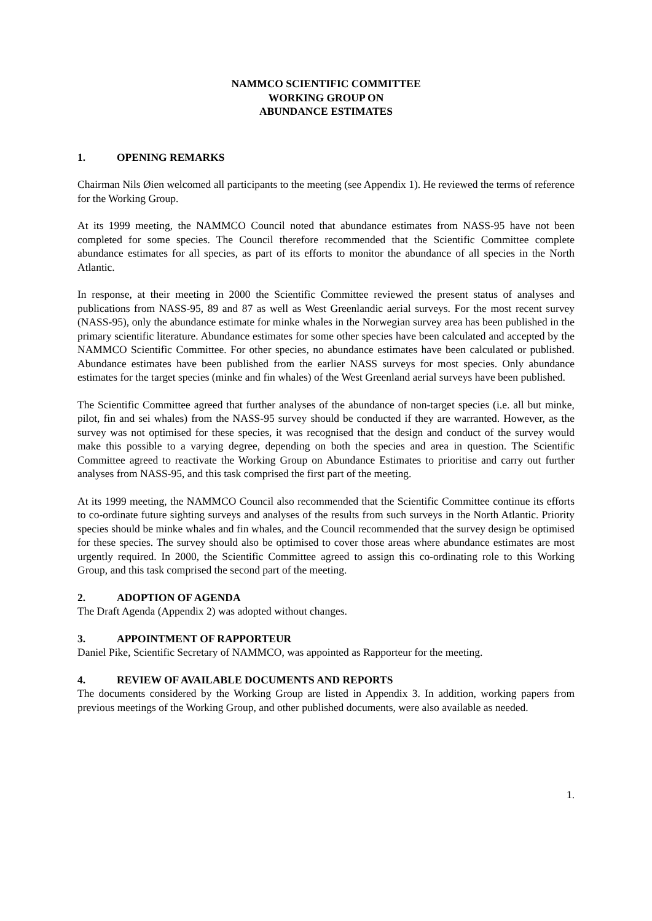NAMMCO SCIENTIFIC COMMITTEE
WORKING GROUP ON
ABUNDANCE ESTIMATES
1. OPENING REMARKS
Chairman Nils Øien welcomed all participants to the meeting (see Appendix 1). He reviewed the terms of reference for the Working Group.
At its 1999 meeting, the NAMMCO Council noted that abundance estimates from NASS-95 have not been completed for some species. The Council therefore recommended that the Scientific Committee complete abundance estimates for all species, as part of its efforts to monitor the abundance of all species in the North Atlantic.
In response, at their meeting in 2000 the Scientific Committee reviewed the present status of analyses and publications from NASS-95, 89 and 87 as well as West Greenlandic aerial surveys. For the most recent survey (NASS-95), only the abundance estimate for minke whales in the Norwegian survey area has been published in the primary scientific literature. Abundance estimates for some other species have been calculated and accepted by the NAMMCO Scientific Committee. For other species, no abundance estimates have been calculated or published. Abundance estimates have been published from the earlier NASS surveys for most species. Only abundance estimates for the target species (minke and fin whales) of the West Greenland aerial surveys have been published.
The Scientific Committee agreed that further analyses of the abundance of non-target species (i.e. all but minke, pilot, fin and sei whales) from the NASS-95 survey should be conducted if they are warranted. However, as the survey was not optimised for these species, it was recognised that the design and conduct of the survey would make this possible to a varying degree, depending on both the species and area in question. The Scientific Committee agreed to reactivate the Working Group on Abundance Estimates to prioritise and carry out further analyses from NASS-95, and this task comprised the first part of the meeting.
At its 1999 meeting, the NAMMCO Council also recommended that the Scientific Committee continue its efforts to co-ordinate future sighting surveys and analyses of the results from such surveys in the North Atlantic. Priority species should be minke whales and fin whales, and the Council recommended that the survey design be optimised for these species. The survey should also be optimised to cover those areas where abundance estimates are most urgently required. In 2000, the Scientific Committee agreed to assign this co-ordinating role to this Working Group, and this task comprised the second part of the meeting.
2. ADOPTION OF AGENDA
The Draft Agenda (Appendix 2) was adopted without changes.
3. APPOINTMENT OF RAPPORTEUR
Daniel Pike, Scientific Secretary of NAMMCO, was appointed as Rapporteur for the meeting.
4. REVIEW OF AVAILABLE DOCUMENTS AND REPORTS
The documents considered by the Working Group are listed in Appendix 3. In addition, working papers from previous meetings of the Working Group, and other published documents, were also available as needed.
1.